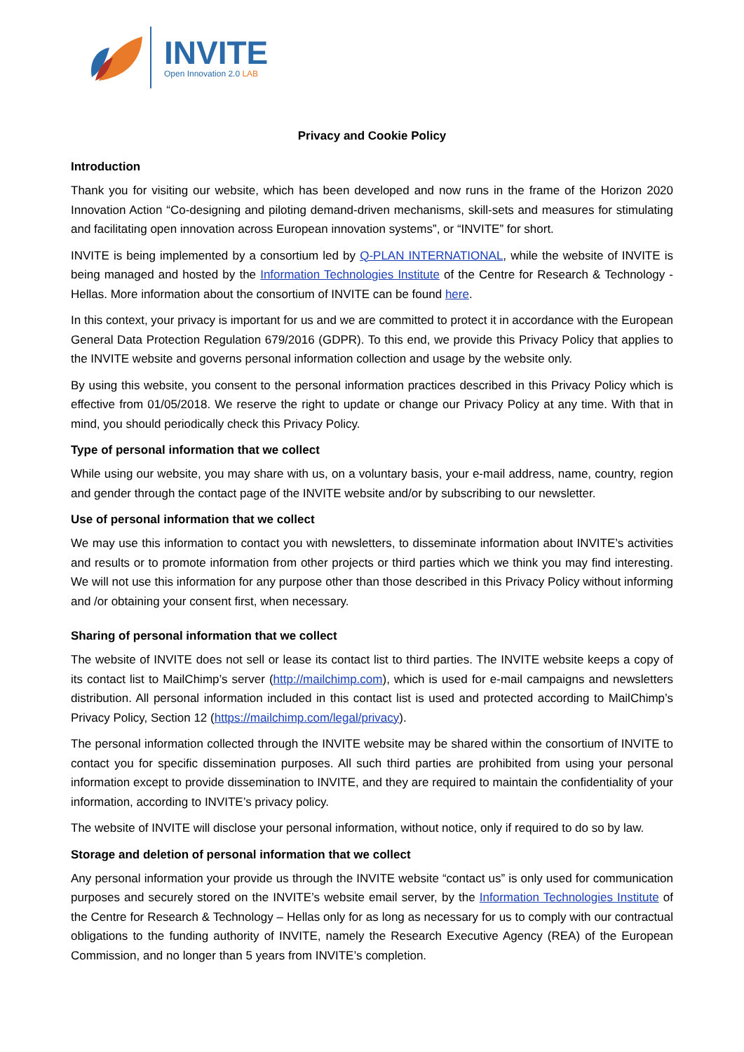INVITE
Open Innovation 2.0 LAB
Privacy and Cookie Policy
Introduction
Thank you for visiting our website, which has been developed and now runs in the frame of the Horizon 2020 Innovation Action “Co-designing and piloting demand-driven mechanisms, skill-sets and measures for stimulating and facilitating open innovation across European innovation systems”, or “INVITE” for short.
INVITE is being implemented by a consortium led by Q-PLAN INTERNATIONAL, while the website of INVITE is being managed and hosted by the Information Technologies Institute of the Centre for Research & Technology - Hellas. More information about the consortium of INVITE can be found here.
In this context, your privacy is important for us and we are committed to protect it in accordance with the European General Data Protection Regulation 679/2016 (GDPR). To this end, we provide this Privacy Policy that applies to the INVITE website and governs personal information collection and usage by the website only.
By using this website, you consent to the personal information practices described in this Privacy Policy which is effective from 01/05/2018. We reserve the right to update or change our Privacy Policy at any time. With that in mind, you should periodically check this Privacy Policy.
Type of personal information that we collect
While using our website, you may share with us, on a voluntary basis, your e-mail address, name, country, region and gender through the contact page of the INVITE website and/or by subscribing to our newsletter.
Use of personal information that we collect
We may use this information to contact you with newsletters, to disseminate information about INVITE’s activities and results or to promote information from other projects or third parties which we think you may find interesting. We will not use this information for any purpose other than those described in this Privacy Policy without informing and /or obtaining your consent first, when necessary.
Sharing of personal information that we collect
The website of INVITE does not sell or lease its contact list to third parties. The INVITE website keeps a copy of its contact list to MailChimp’s server (http://mailchimp.com), which is used for e-mail campaigns and newsletters distribution. All personal information included in this contact list is used and protected according to MailChimp’s Privacy Policy, Section 12 (https://mailchimp.com/legal/privacy).
The personal information collected through the INVITE website may be shared within the consortium of INVITE to contact you for specific dissemination purposes. All such third parties are prohibited from using your personal information except to provide dissemination to INVITE, and they are required to maintain the confidentiality of your information, according to INVITE’s privacy policy.
The website of INVITE will disclose your personal information, without notice, only if required to do so by law.
Storage and deletion of personal information that we collect
Any personal information your provide us through the INVITE website “contact us” is only used for communication purposes and securely stored on the INVITE’s website email server, by the Information Technologies Institute of the Centre for Research & Technology – Hellas only for as long as necessary for us to comply with our contractual obligations to the funding authority of INVITE, namely the Research Executive Agency (REA) of the European Commission, and no longer than 5 years from INVITE’s completion.